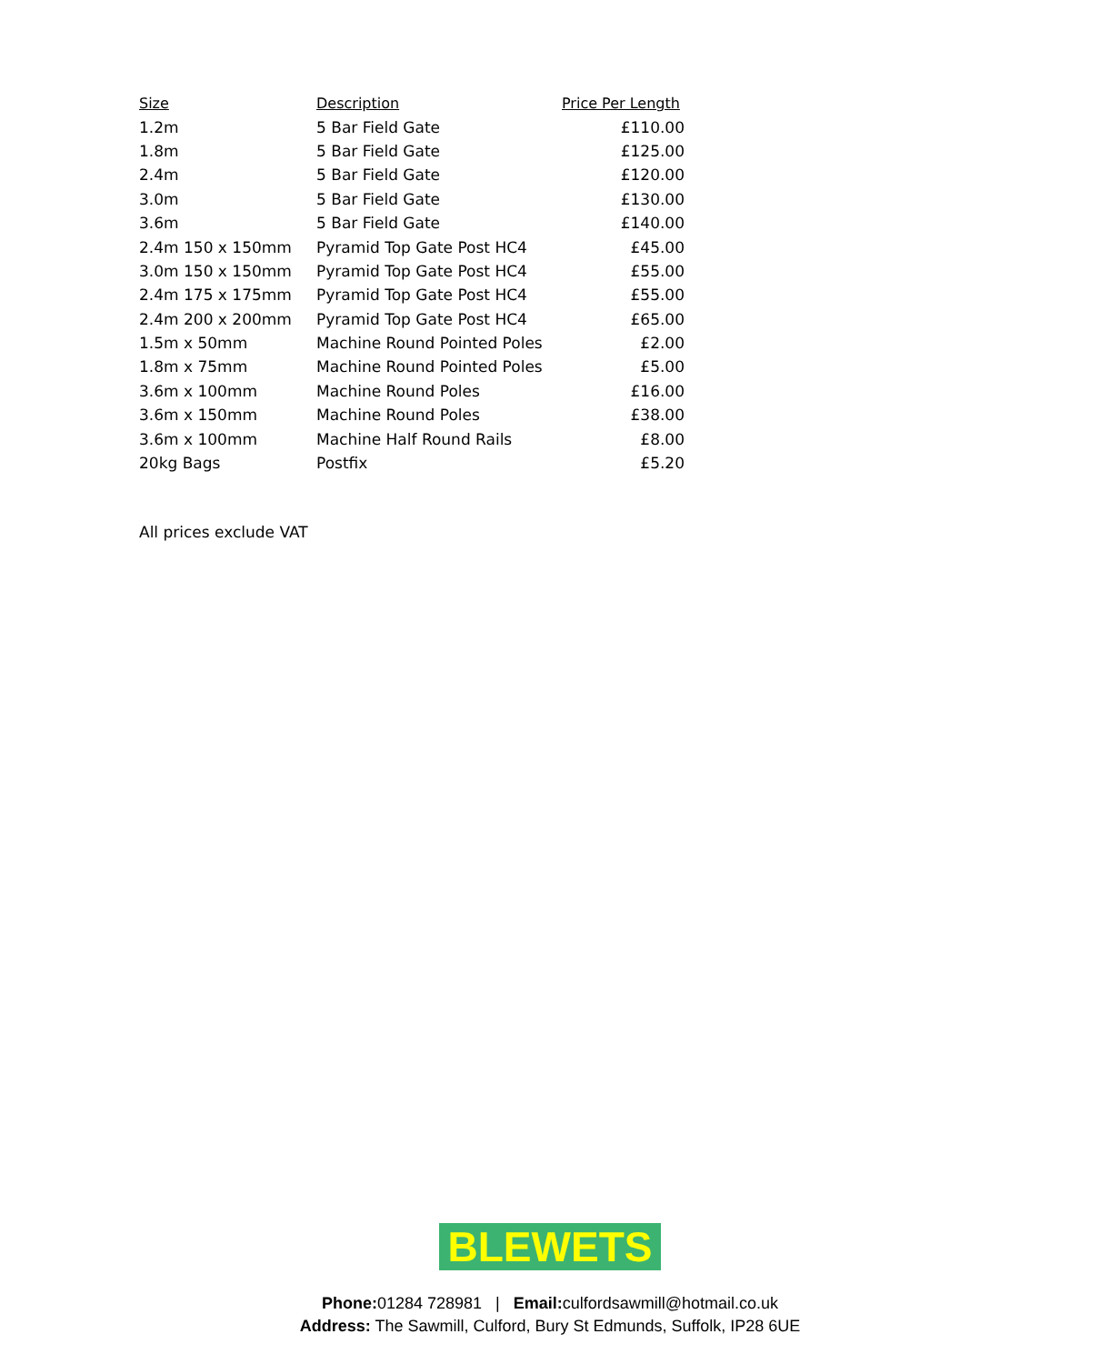| Size | Description | Price Per Length |
| --- | --- | --- |
| 1.2m | 5 Bar Field Gate | £110.00 |
| 1.8m | 5 Bar Field Gate | £125.00 |
| 2.4m | 5 Bar Field Gate | £120.00 |
| 3.0m | 5 Bar Field Gate | £130.00 |
| 3.6m | 5 Bar Field Gate | £140.00 |
| 2.4m 150 x 150mm | Pyramid Top Gate Post HC4 | £45.00 |
| 3.0m 150 x 150mm | Pyramid Top Gate Post HC4 | £55.00 |
| 2.4m 175 x 175mm | Pyramid Top Gate Post HC4 | £55.00 |
| 2.4m 200 x 200mm | Pyramid Top Gate Post HC4 | £65.00 |
| 1.5m x 50mm | Machine Round Pointed Poles | £2.00 |
| 1.8m x 75mm | Machine Round Pointed Poles | £5.00 |
| 3.6m x 100mm | Machine Round Poles | £16.00 |
| 3.6m x 150mm | Machine Round Poles | £38.00 |
| 3.6m x 100mm | Machine Half Round Rails | £8.00 |
| 20kg Bags | Postfix | £5.20 |
All prices exclude VAT
BLEWETS
Phone: 01284 728981 | Email: culfordsawmill@hotmail.co.uk
Address: The Sawmill, Culford, Bury St Edmunds, Suffolk, IP28 6UE